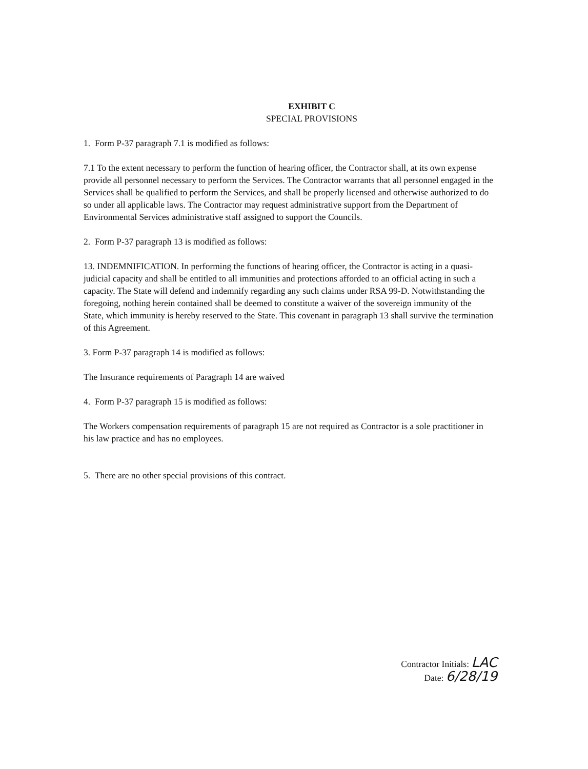EXHIBIT C
SPECIAL PROVISIONS
1. Form P-37 paragraph 7.1 is modified as follows:
7.1 To the extent necessary to perform the function of hearing officer, the Contractor shall, at its own expense provide all personnel necessary to perform the Services. The Contractor warrants that all personnel engaged in the Services shall be qualified to perform the Services, and shall be properly licensed and otherwise authorized to do so under all applicable laws. The Contractor may request administrative support from the Department of Environmental Services administrative staff assigned to support the Councils.
2. Form P-37 paragraph 13 is modified as follows:
13. INDEMNIFICATION. In performing the functions of hearing officer, the Contractor is acting in a quasi-judicial capacity and shall be entitled to all immunities and protections afforded to an official acting in such a capacity. The State will defend and indemnify regarding any such claims under RSA 99-D. Notwithstanding the foregoing, nothing herein contained shall be deemed to constitute a waiver of the sovereign immunity of the State, which immunity is hereby reserved to the State. This covenant in paragraph 13 shall survive the termination of this Agreement.
3. Form P-37 paragraph 14 is modified as follows:
The Insurance requirements of Paragraph 14 are waived
4. Form P-37 paragraph 15 is modified as follows:
The Workers compensation requirements of paragraph 15 are not required as Contractor is a sole practitioner in his law practice and has no employees.
5. There are no other special provisions of this contract.
Contractor Initials: LAC
Date: 6/28/19